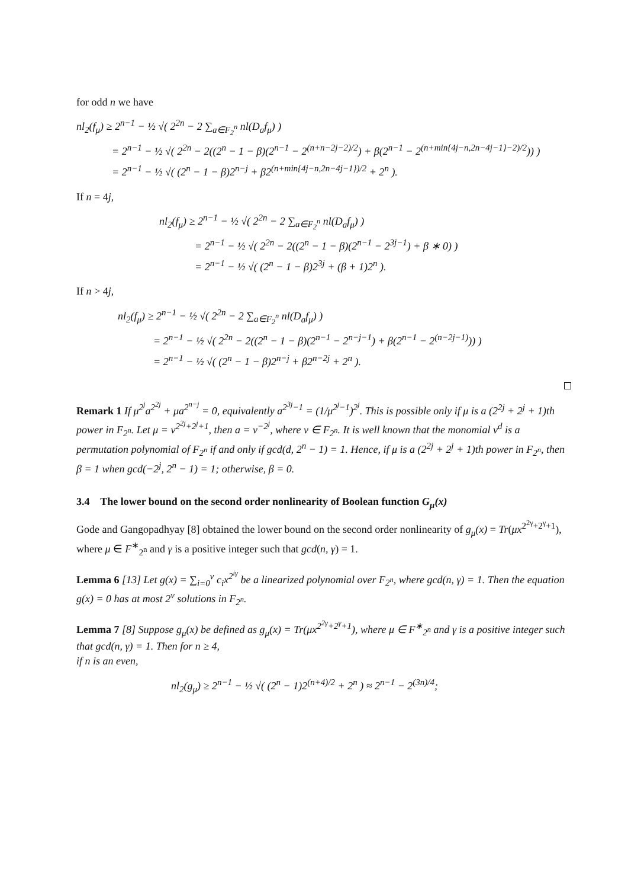for odd n we have
nl<sub>2</sub>(f<sub>μ</sub>) ≥ 2<sup>n−1</sup> − ½ √( 2<sup>2n</sup> − 2 ∑<sub>a∈F<sub>2</sub><sup>n</sup></sub> nl(D<sub>a</sub>f<sub>μ</sub>) )
= 2<sup>n−1</sup> − ½ √( 2<sup>2n</sup> − 2((2<sup>n</sup> − 1 − β)(2<sup>n−1</sup> − 2<sup>(n+n−2j−2)/2</sup>) + β(2<sup>n−1</sup> − 2<sup>(n+min{4j−n,2n−4j−1}−2)/2</sup>)) )
= 2<sup>n−1</sup> − ½ √( (2<sup>n</sup> − 1 − β)2<sup>n−j</sup> + β2<sup>(n+min{4j−n,2n−4j−1})/2</sup> + 2<sup>n</sup> ).
If n = 4j,
nl<sub>2</sub>(f<sub>μ</sub>) ≥ 2<sup>n−1</sup> − ½ √( 2<sup>2n</sup> − 2 ∑<sub>a∈F<sub>2</sub><sup>n</sup></sub> nl(D<sub>a</sub>f<sub>μ</sub>) )
= 2<sup>n−1</sup> − ½ √( 2<sup>2n</sup> − 2((2<sup>n</sup> − 1 − β)(2<sup>n−1</sup> − 2<sup>3j−1</sup>) + β ∗ 0) )
= 2<sup>n−1</sup> − ½ √( (2<sup>n</sup> − 1 − β)2<sup>3j</sup> + (β + 1)2<sup>n</sup> ).
If n > 4j,
nl<sub>2</sub>(f<sub>μ</sub>) ≥ 2<sup>n−1</sup> − ½ √( 2<sup>2n</sup> − 2 ∑<sub>a∈F<sub>2</sub><sup>n</sup></sub> nl(D<sub>a</sub>f<sub>μ</sub>) )
= 2<sup>n−1</sup> − ½ √( 2<sup>2n</sup> − 2((2<sup>n</sup> − 1 − β)(2<sup>n−1</sup> − 2<sup>n−j−1</sup>) + β(2<sup>n−1</sup> − 2<sup>(n−2j−1)</sup>)) )
= 2<sup>n−1</sup> − ½ √( (2<sup>n</sup> − 1 − β)2<sup>n−j</sup> + β2<sup>n−2j</sup> + 2<sup>n</sup> ).
Remark 1 If μ<sup>2<sup>j</sup></sup>a<sup>2<sup>2j</sup></sup> + μa<sup>2<sup>n−j</sup></sup> = 0, equivalently a<sup>2<sup>3j</sup>−1</sup> = (1/μ<sup>2<sup>j</sup>−1</sup>)<sup>2<sup>j</sup></sup>. This is possible only if μ is a (2<sup>2j</sup> + 2<sup>j</sup> + 1)th power in F<sub>2<sup>n</sup></sub>. Let μ = ν<sup>2<sup>2j</sup>+2<sup>j</sup>+1</sup>, then a = ν<sup>−2<sup>j</sup></sup>, where ν ∈ F<sub>2<sup>n</sup></sub>. It is well known that the monomial ν<sup>d</sup> is a permutation polynomial of F<sub>2<sup>n</sup></sub> if and only if gcd(d, 2<sup>n</sup> − 1) = 1. Hence, if μ is a (2<sup>2j</sup> + 2<sup>j</sup> + 1)th power in F<sub>2<sup>n</sup></sub>, then β = 1 when gcd(−2<sup>j</sup>, 2<sup>n</sup> − 1) = 1; otherwise, β = 0.
3.4 The lower bound on the second order nonlinearity of Boolean function G<sub>μ</sub>(x)
Gode and Gangopadhyay [8] obtained the lower bound on the second order nonlinearity of g<sub>μ</sub>(x) = Tr(μx<sup>2<sup>2γ</sup>+2<sup>γ</sup>+1</sup>), where μ ∈ F<sup>∗</sup><sub>2<sup>n</sup></sub> and γ is a positive integer such that gcd(n, γ) = 1.
Lemma 6 [13] Let g(x) = ∑<sub>i=0</sub><sup>ν</sup> c<sub>i</sub>x<sup>2<sup>iγ</sup></sup> be a linearized polynomial over F<sub>2<sup>n</sup></sub>, where gcd(n, γ) = 1. Then the equation g(x) = 0 has at most 2<sup>ν</sup> solutions in F<sub>2<sup>n</sup></sub>.
Lemma 7 [8] Suppose g<sub>μ</sub>(x) be defined as g<sub>μ</sub>(x) = Tr(μx<sup>2<sup>2γ</sup>+2<sup>γ</sup>+1</sup>), where μ ∈ F<sup>∗</sup><sub>2<sup>n</sup></sub> and γ is a positive integer such that gcd(n, γ) = 1. Then for n ≥ 4,
if n is an even,
nl<sub>2</sub>(g<sub>μ</sub>) ≥ 2<sup>n−1</sup> − ½ √( (2<sup>n</sup> − 1)2<sup>(n+4)/2</sup> + 2<sup>n</sup> ) ≈ 2<sup>n−1</sup> − 2<sup>(3n)/4</sup>;